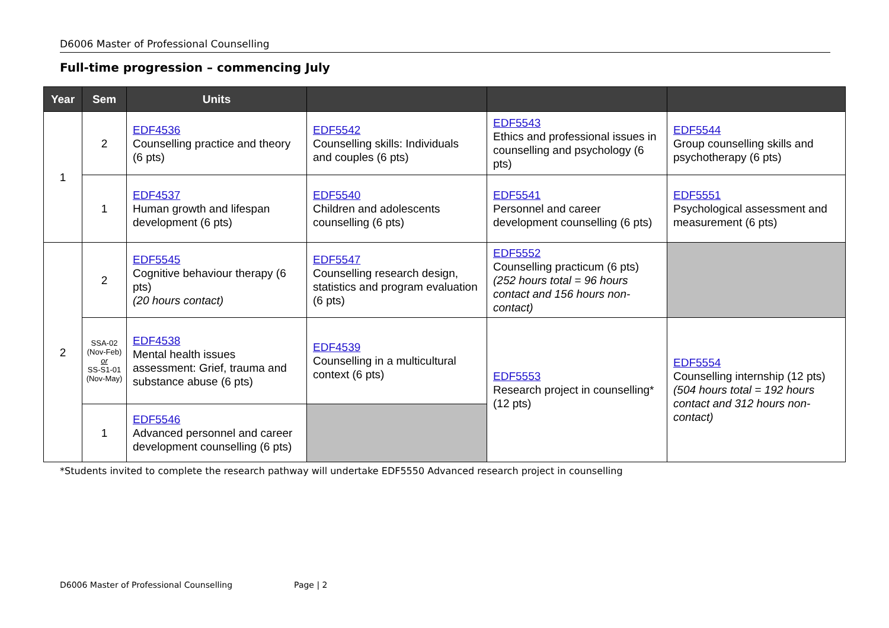D6006 Master of Professional Counselling
Full-time progression – commencing July
| Year | Sem | Units | | | |
| --- | --- | --- | --- | --- | --- |
| 1 | 2 | EDF4536 Counselling practice and theory (6 pts) | EDF5542 Counselling skills: Individuals and couples (6 pts) | EDF5543 Ethics and professional issues in counselling and psychology (6 pts) | EDF5544 Group counselling skills and psychotherapy (6 pts) |
| | 1 | EDF4537 Human growth and lifespan development (6 pts) | EDF5540 Children and adolescents counselling (6 pts) | EDF5541 Personnel and career development counselling (6 pts) | EDF5551 Psychological assessment and measurement (6 pts) |
| 2 | 2 | EDF5545 Cognitive behaviour therapy (6 pts) (20 hours contact) | EDF5547 Counselling research design, statistics and program evaluation (6 pts) | EDF5552 Counselling practicum (6 pts) (252 hours total = 96 hours contact and 156 hours non-contact) | |
| | SSA-02 (Nov-Feb) or SS-S1-01 (Nov-May) | EDF4538 Mental health issues assessment: Grief, trauma and substance abuse (6 pts) | EDF4539 Counselling in a multicultural context (6 pts) | EDF5553 Research project in counselling* (12 pts) | EDF5554 Counselling internship (12 pts) (504 hours total = 192 hours contact and 312 hours non-contact) |
| | 1 | EDF5546 Advanced personnel and career development counselling (6 pts) | | | |
*Students invited to complete the research pathway will undertake EDF5550 Advanced research project in counselling
D6006 Master of Professional Counselling Page | 2